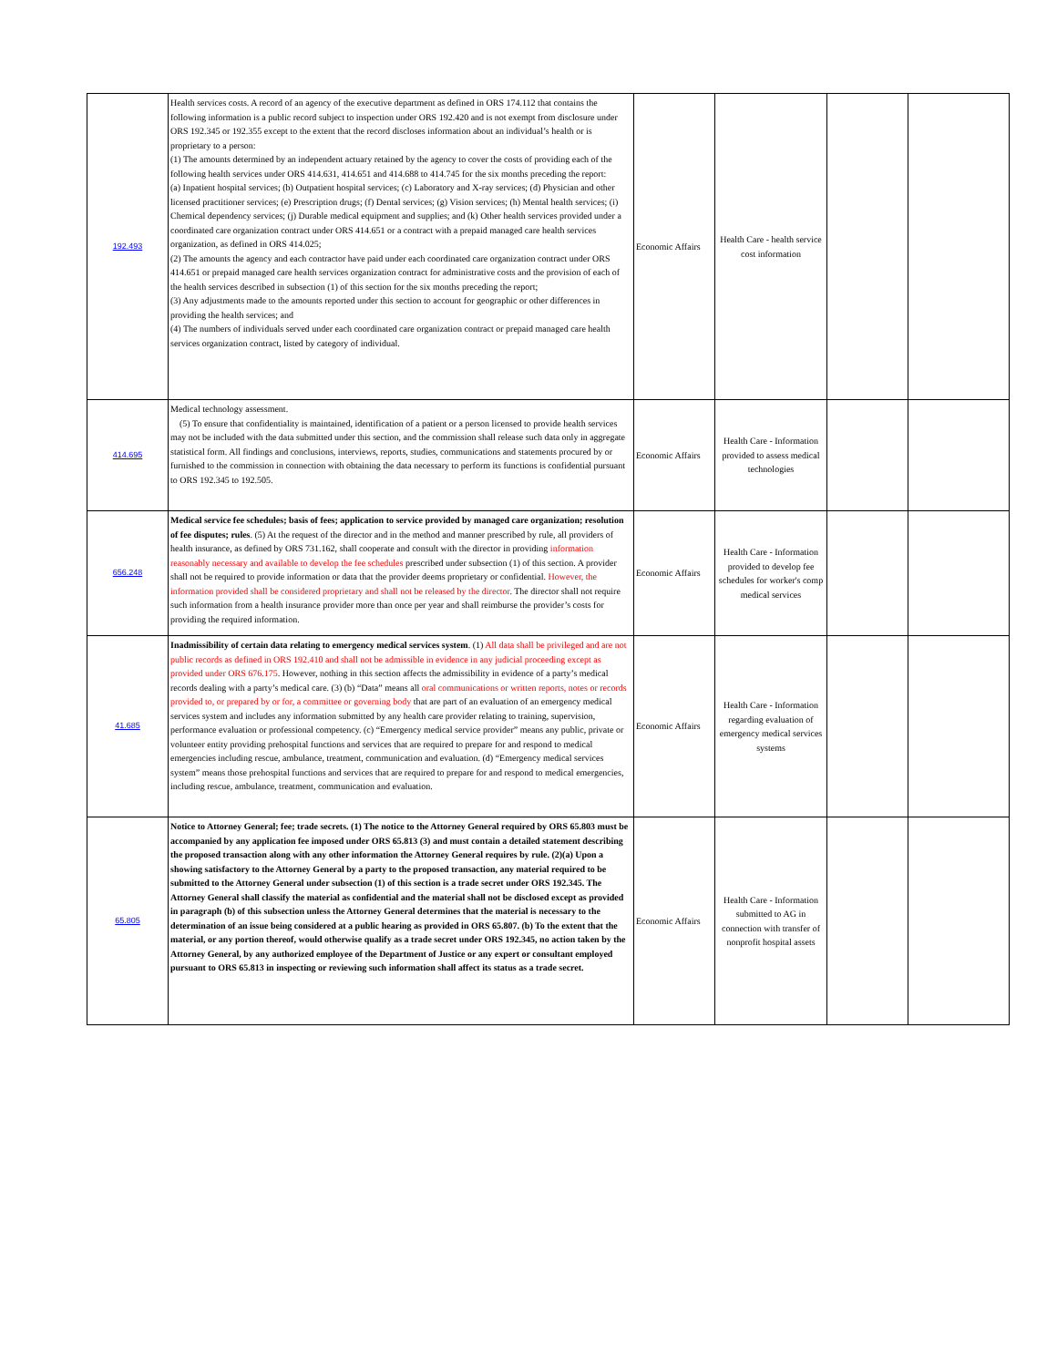| 192.493 | Health services costs. A record of an agency of the executive department as defined in ORS 174.112 that contains the following information is a public record subject to inspection under ORS 192.420 and is not exempt from disclosure under ORS 192.345 or 192.355 except to the extent that the record discloses information about an individual’s health or is proprietary to a person: (1) The amounts determined by an independent actuary retained by the agency to cover the costs of providing each of the following health services under ORS 414.631, 414.651 and 414.688 to 414.745 for the six months preceding the report: (a) Inpatient hospital services; (b) Outpatient hospital services; (c) Laboratory and X-ray services; (d) Physician and other licensed practitioner services; (e) Prescription drugs; (f) Dental services; (g) Vision services; (h) Mental health services; (i) Chemical dependency services; (j) Durable medical equipment and supplies; and (k) Other health services provided under a coordinated care organization contract under ORS 414.651 or a contract with a prepaid managed care health services organization, as defined in ORS 414.025; (2) The amounts the agency and each contractor have paid under each coordinated care organization contract under ORS 414.651 or prepaid managed care health services organization contract for administrative costs and the provision of each of the health services described in subsection (1) of this section for the six months preceding the report; (3) Any adjustments made to the amounts reported under this section to account for geographic or other differences in providing the health services; and (4) The numbers of individuals served under each coordinated care organization contract or prepaid managed care health services organization contract, listed by category of individual. | Economic Affairs | Health Care - health service cost information | | |
| 414.695 | Medical technology assessment. (5) To ensure that confidentiality is maintained, identification of a patient or a person licensed to provide health services may not be included with the data submitted under this section, and the commission shall release such data only in aggregate statistical form. All findings and conclusions, interviews, reports, studies, communications and statements procured by or furnished to the commission in connection with obtaining the data necessary to perform its functions is confidential pursuant to ORS 192.345 to 192.505. | Economic Affairs | Health Care - Information provided to assess medical technologies | | |
| 656.248 | Medical service fee schedules; basis of fees; application to service provided by managed care organization; resolution of fee disputes; rules . (5) At the request of the director and in the method and manner prescribed by rule, all providers of health insurance, as defined by ORS 731.162, shall cooperate and consult with the director in providing information reasonably necessary and available to develop the fee schedules prescribed under subsection (1) of this section. A provider shall not be required to provide information or data that the provider deems proprietary or confidential. However, the information provided shall be considered proprietary and shall not be released by the director . The director shall not require such information from a health insurance provider more than once per year and shall reimburse the provider’s costs for providing the required information. | Economic Affairs | Health Care - Information provided to develop fee schedules for worker's comp medical services | | |
| 41.685 | Inadmissibility of certain data relating to emergency medical services system . (1) All data shall be privileged and are not public records as defined in ORS 192.410 and shall not be admissible in evidence in any judicial proceeding except as provided under ORS 676.175 . However, nothing in this section affects the admissibility in evidence of a party’s medical records dealing with a party’s medical care. (3) (b) “Data” means all oral communications or written reports, notes or records provided to, or prepared by or for, a committee or governing body that are part of an evaluation of an emergency medical services system and includes any information submitted by any health care provider relating to training, supervision, performance evaluation or professional competency. (c) “Emergency medical service provider” means any public, private or volunteer entity providing prehospital functions and services that are required to prepare for and respond to medical emergencies including rescue, ambulance, treatment, communication and evaluation. (d) “Emergency medical services system” means those prehospital functions and services that are required to prepare for and respond to medical emergencies, including rescue, ambulance, treatment, communication and evaluation. | Economic Affairs | Health Care - Information regarding evaluation of emergency medical services systems | | |
| 65.805 | Notice to Attorney General; fee; trade secrets. (1) The notice to the Attorney General required by ORS 65.803 must be accompanied by any application fee imposed under ORS 65.813 (3) and must contain a detailed statement describing the proposed transaction along with any other information the Attorney General requires by rule. (2)(a) Upon a showing satisfactory to the Attorney General by a party to the proposed transaction, any material required to be submitted to the Attorney General under subsection (1) of this section is a trade secret under ORS 192.345. The Attorney General shall classify the material as confidential and the material shall not be disclosed except as provided in paragraph (b) of this subsection unless the Attorney General determines that the material is necessary to the determination of an issue being considered at a public hearing as provided in ORS 65.807. (b) To the extent that the material, or any portion thereof, would otherwise qualify as a trade secret under ORS 192.345, no action taken by the Attorney General, by any authorized employee of the Department of Justice or any expert or consultant employed pursuant to ORS 65.813 in inspecting or reviewing such information shall affect its status as a trade secret. | Economic Affairs | Health Care - Information submitted to AG in connection with transfer of nonprofit hospital assets | | |